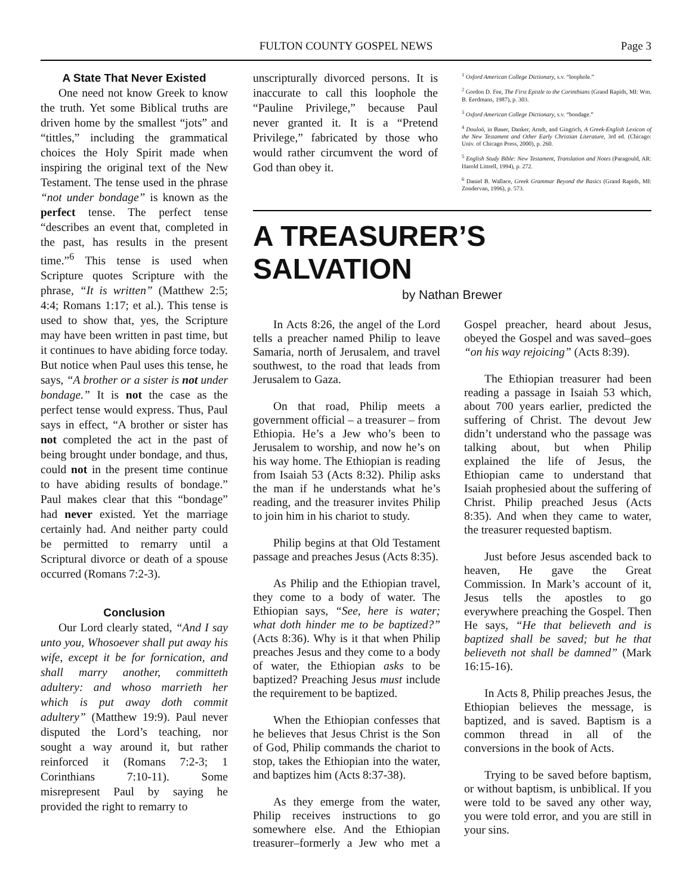FULTON COUNTY GOSPEL NEWS Page 3
A State That Never Existed
One need not know Greek to know the truth. Yet some Biblical truths are driven home by the smallest “jots” and “tittles,” including the grammatical choices the Holy Spirit made when inspiring the original text of the New Testament. The tense used in the phrase “not under bondage” is known as the perfect tense. The perfect tense “describes an event that, completed in the past, has results in the present time.”<sup>6</sup> This tense is used when Scripture quotes Scripture with the phrase, “It is written” (Matthew 2:5; 4:4; Romans 1:17; et al.). This tense is used to show that, yes, the Scripture may have been written in past time, but it continues to have abiding force today. But notice when Paul uses this tense, he says, “A brother or a sister is not under bondage.” It is not the case as the perfect tense would express. Thus, Paul says in effect, “A brother or sister has not completed the act in the past of being brought under bondage, and thus, could not in the present time continue to have abiding results of bondage.” Paul makes clear that this “bondage” had never existed. Yet the marriage certainly had. And neither party could be permitted to remarry until a Scriptural divorce or death of a spouse occurred (Romans 7:2-3).
Conclusion
Our Lord clearly stated, “And I say unto you, Whosoever shall put away his wife, except it be for fornication, and shall marry another, committeth adultery: and whoso marrieth her which is put away doth commit adultery” (Matthew 19:9). Paul never disputed the Lord’s teaching, nor sought a way around it, but rather reinforced it (Romans 7:2-3; 1 Corinthians 7:10-11). Some misrepresent Paul by saying he provided the right to remarry to
unscripturally divorced persons. It is inaccurate to call this loophole the “Pauline Privilege,” because Paul never granted it. It is a “Pretend Privilege,” fabricated by those who would rather circumvent the word of God than obey it.
<sup>1</sup> Oxford American College Dictionary, s.v. “loophole.”
<sup>2</sup> Gordon D. Fee, The First Epistle to the Corinthians (Grand Rapids, MI: Wm. B. Eerdmans, 1987), p. 303.
<sup>3</sup> Oxford American College Dictionary, s.v. “bondage.”
<sup>4</sup> Douloō, in Bauer, Danker, Arndt, and Gingrich, A Greek-English Lexicon of the New Testament and Other Early Christian Literature, 3rd ed. (Chicago: Univ. of Chicago Press, 2000), p. 260.
<sup>5</sup> English Study Bible: New Testament, Translation and Notes (Paragould, AR: Harold Littrell, 1994), p. 272.
<sup>6</sup> Daniel B. Wallace, Greek Grammar Beyond the Basics (Grand Rapids, MI: Zondervan, 1996), p. 573.
A TREASURER’S SALVATION
by Nathan Brewer
In Acts 8:26, the angel of the Lord tells a preacher named Philip to leave Samaria, north of Jerusalem, and travel southwest, to the road that leads from Jerusalem to Gaza.
On that road, Philip meets a government official – a treasurer – from Ethiopia. He’s a Jew who’s been to Jerusalem to worship, and now he’s on his way home. The Ethiopian is reading from Isaiah 53 (Acts 8:32). Philip asks the man if he understands what he’s reading, and the treasurer invites Philip to join him in his chariot to study.
Philip begins at that Old Testament passage and preaches Jesus (Acts 8:35).
As Philip and the Ethiopian travel, they come to a body of water. The Ethiopian says, “See, here is water; what doth hinder me to be baptized?” (Acts 8:36). Why is it that when Philip preaches Jesus and they come to a body of water, the Ethiopian asks to be baptized? Preaching Jesus must include the requirement to be baptized.
When the Ethiopian confesses that he believes that Jesus Christ is the Son of God, Philip commands the chariot to stop, takes the Ethiopian into the water, and baptizes him (Acts 8:37-38).
As they emerge from the water, Philip receives instructions to go somewhere else. And the Ethiopian treasurer–formerly a Jew who met a Gospel preacher, heard about Jesus, obeyed the Gospel and was saved–goes “on his way rejoicing” (Acts 8:39).
The Ethiopian treasurer had been reading a passage in Isaiah 53 which, about 700 years earlier, predicted the suffering of Christ. The devout Jew didn’t understand who the passage was talking about, but when Philip explained the life of Jesus, the Ethiopian came to understand that Isaiah prophesied about the suffering of Christ. Philip preached Jesus (Acts 8:35). And when they came to water, the treasurer requested baptism.
Just before Jesus ascended back to heaven, He gave the Great Commission. In Mark’s account of it, Jesus tells the apostles to go everywhere preaching the Gospel. Then He says, “He that believeth and is baptized shall be saved; but he that believeth not shall be damned” (Mark 16:15-16).
In Acts 8, Philip preaches Jesus, the Ethiopian believes the message, is baptized, and is saved. Baptism is a common thread in all of the conversions in the book of Acts.
Trying to be saved before baptism, or without baptism, is unbiblical. If you were told to be saved any other way, you were told error, and you are still in your sins.